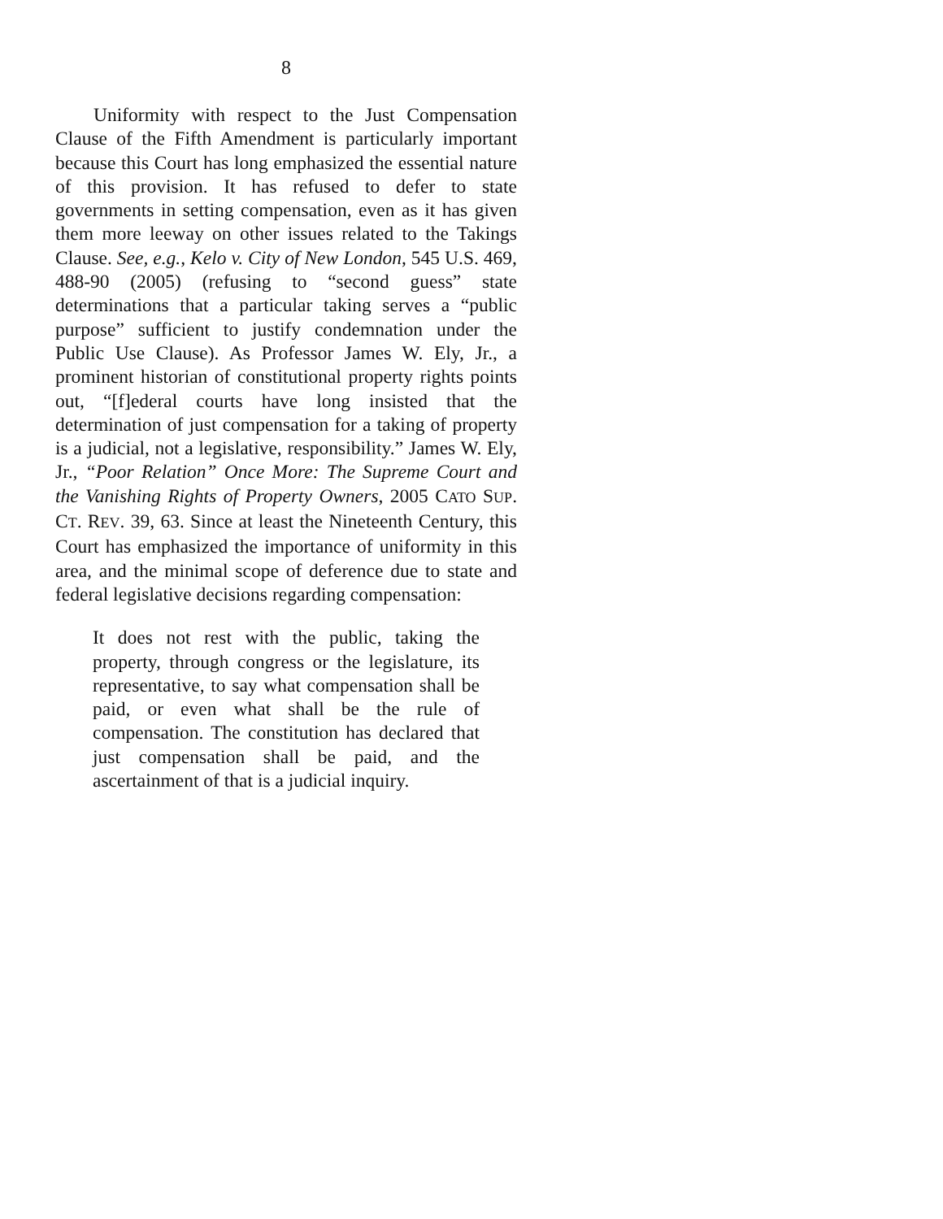8
Uniformity with respect to the Just Compensation Clause of the Fifth Amendment is particularly important because this Court has long emphasized the essential nature of this provision. It has refused to defer to state governments in setting compensation, even as it has given them more leeway on other issues related to the Takings Clause. See, e.g., Kelo v. City of New London, 545 U.S. 469, 488-90 (2005) (refusing to “second guess” state determinations that a particular taking serves a “public purpose” sufficient to justify condemnation under the Public Use Clause). As Professor James W. Ely, Jr., a prominent historian of constitutional property rights points out, “[f]ederal courts have long insisted that the determination of just compensation for a taking of property is a judicial, not a legislative, responsibility.” James W. Ely, Jr., “Poor Relation” Once More: The Supreme Court and the Vanishing Rights of Property Owners, 2005 CATO SUP. CT. REV. 39, 63. Since at least the Nineteenth Century, this Court has emphasized the importance of uniformity in this area, and the minimal scope of deference due to state and federal legislative decisions regarding compensation:
It does not rest with the public, taking the property, through congress or the legislature, its representative, to say what compensation shall be paid, or even what shall be the rule of compensation. The constitution has declared that just compensation shall be paid, and the ascertainment of that is a judicial inquiry.